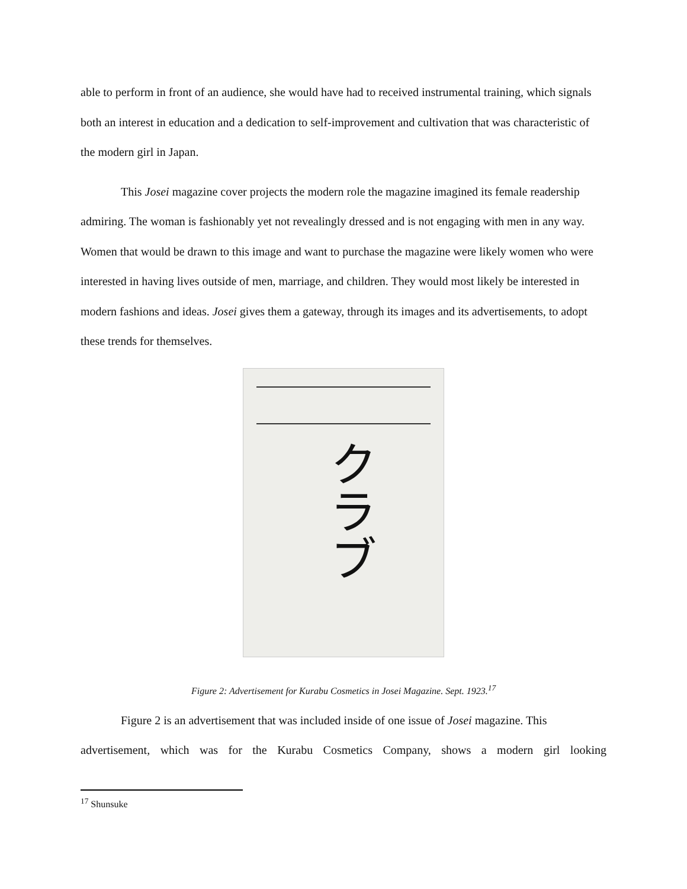able to perform in front of an audience, she would have had to received instrumental training, which signals both an interest in education and a dedication to self-improvement and cultivation that was characteristic of the modern girl in Japan.
This Josei magazine cover projects the modern role the magazine imagined its female readership admiring. The woman is fashionably yet not revealingly dressed and is not engaging with men in any way. Women that would be drawn to this image and want to purchase the magazine were likely women who were interested in having lives outside of men, marriage, and children. They would most likely be interested in modern fashions and ideas. Josei gives them a gateway, through its images and its advertisements, to adopt these trends for themselves.
クラブ
Figure 2: Advertisement for Kurabu Cosmetics in Josei Magazine. Sept. 1923.<sup>17</sup>
Figure 2 is an advertisement that was included inside of one issue of Josei magazine. This
advertisement, which was for the Kurabu Cosmetics Company, shows a modern girl looking
<sup>17</sup> Shunsuke